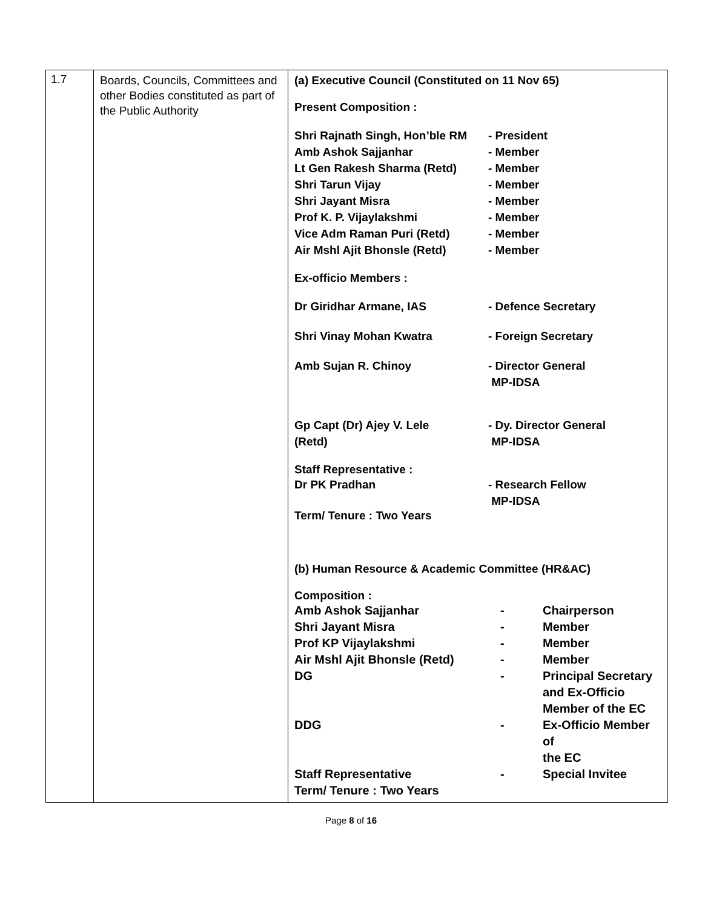| 1.7 | Boards, Councils, Committees and other Bodies constituted as part of the Public Authority | (a) Executive Council (Constituted on 11 Nov 65) Present Composition : Shri Rajnath Singh, Hon’ble RM - President Amb Ashok Sajjanhar - Member Lt Gen Rakesh Sharma (Retd) - Member Shri Tarun Vijay - Member Shri Jayant Misra - Member Prof K. P. Vijaylakshmi - Member Vice Adm Raman Puri (Retd) - Member Air Mshl Ajit Bhonsle (Retd) - Member Ex-officio Members : Dr Giridhar Armane, IAS - Defence Secretary Shri Vinay Mohan Kwatra - Foreign Secretary Amb Sujan R. Chinoy - Director General MP-IDSA Gp Capt (Dr) Ajey V. Lele (Retd) - Dy. Director General MP-IDSA Staff Representative : Dr PK Pradhan - Research Fellow MP-IDSA Term/ Tenure : Two Years (b) Human Resource & Academic Committee (HR&AC) Composition : / Amb Ashok Sajjanhar / - / Chairperson / / Shri Jayant Misra / - / Member / / Prof KP Vijaylakshmi / - / Member / / Air Mshl Ajit Bhonsle (Retd) / - / Member / / DG / - / Principal Secretary and Ex-Officio Member of the EC / / DDG / - / Ex-Officio Member of the EC / / Staff Representative / - / Special Invitee / / Term/ Tenure : Two Years / / / |
Page 8 of 16